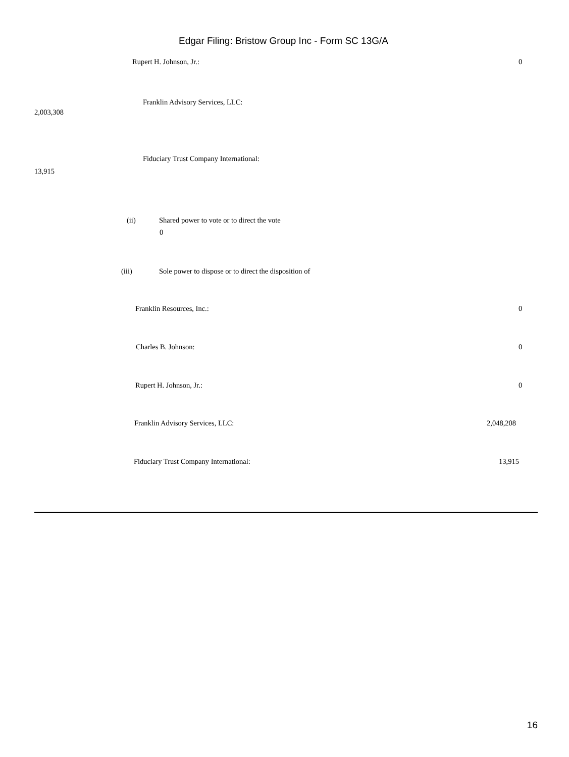Edgar Filing: Bristow Group Inc - Form SC 13G/A
Rupert H. Johnson, Jr.: 0
Franklin Advisory Services, LLC:
2,003,308
Fiduciary Trust Company International:
13,915
(ii)
Shared power to vote or to direct the vote
0
(iii)
Sole power to dispose or to direct the disposition of
Franklin Resources, Inc.: 0
Charles B. Johnson: 0
Rupert H. Johnson, Jr.: 0
Franklin Advisory Services, LLC:
2,048,208
Fiduciary Trust Company International:
13,915
16